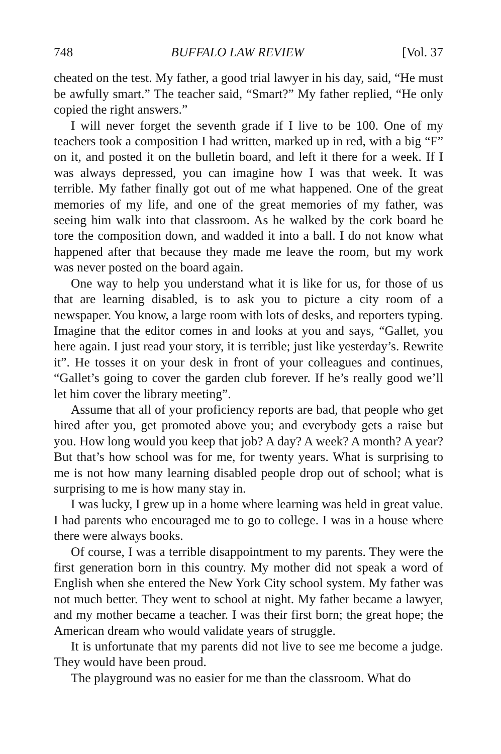748 BUFFALO LAW REVIEW [Vol. 37
cheated on the test. My father, a good trial lawyer in his day, said, “He must be awfully smart.” The teacher said, “Smart?” My father replied, “He only copied the right answers.”
I will never forget the seventh grade if I live to be 100. One of my teachers took a composition I had written, marked up in red, with a big “F” on it, and posted it on the bulletin board, and left it there for a week. If I was always depressed, you can imagine how I was that week. It was terrible. My father finally got out of me what happened. One of the great memories of my life, and one of the great memories of my father, was seeing him walk into that classroom. As he walked by the cork board he tore the composition down, and wadded it into a ball. I do not know what happened after that because they made me leave the room, but my work was never posted on the board again.
One way to help you understand what it is like for us, for those of us that are learning disabled, is to ask you to picture a city room of a newspaper. You know, a large room with lots of desks, and reporters typing. Imagine that the editor comes in and looks at you and says, “Gallet, you here again. I just read your story, it is terrible; just like yesterday’s. Rewrite it”. He tosses it on your desk in front of your colleagues and continues, “Gallet’s going to cover the garden club forever. If he’s really good we’ll let him cover the library meeting”.
Assume that all of your proficiency reports are bad, that people who get hired after you, get promoted above you; and everybody gets a raise but you. How long would you keep that job? A day? A week? A month? A year? But that’s how school was for me, for twenty years. What is surprising to me is not how many learning disabled people drop out of school; what is surprising to me is how many stay in.
I was lucky, I grew up in a home where learning was held in great value. I had parents who encouraged me to go to college. I was in a house where there were always books.
Of course, I was a terrible disappointment to my parents. They were the first generation born in this country. My mother did not speak a word of English when she entered the New York City school system. My father was not much better. They went to school at night. My father became a lawyer, and my mother became a teacher. I was their first born; the great hope; the American dream who would validate years of struggle.
It is unfortunate that my parents did not live to see me become a judge. They would have been proud.
The playground was no easier for me than the classroom. What do